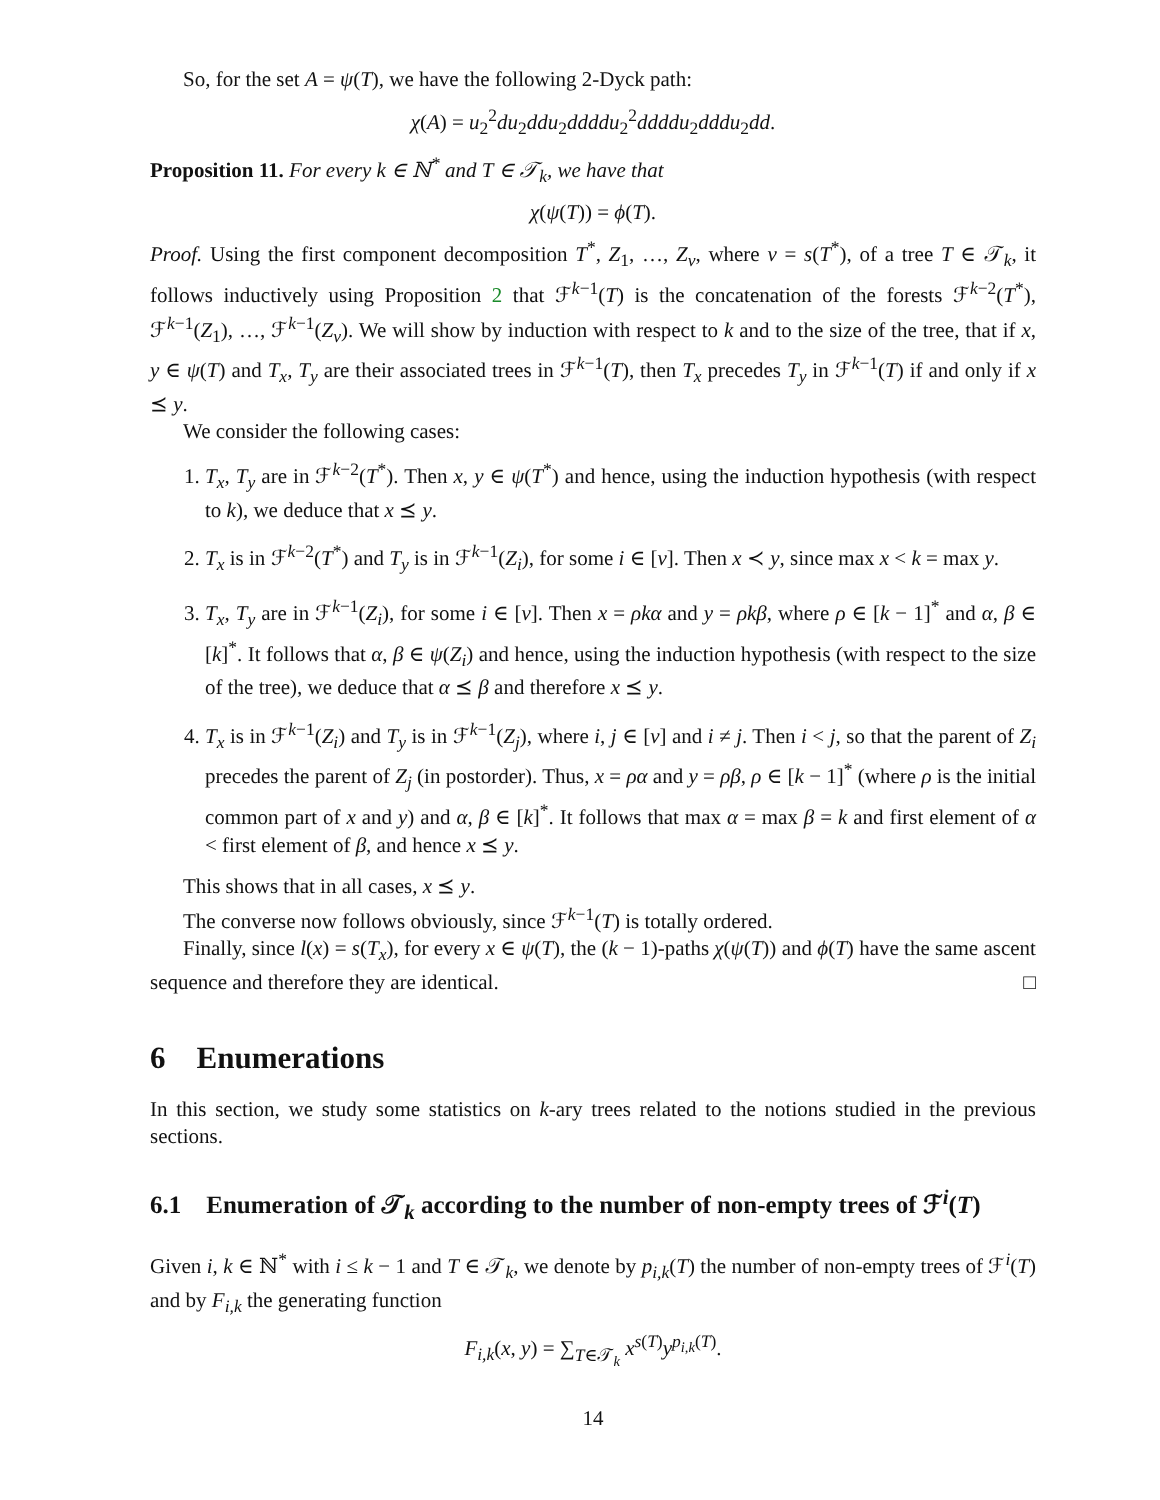So, for the set A = ψ(T), we have the following 2-Dyck path:
χ(A) = u<sub>2</sub><sup>2</sup>du<sub>2</sub>ddu<sub>2</sub>ddddu<sub>2</sub><sup>2</sup>ddddu<sub>2</sub>dddu<sub>2</sub>dd.
Proposition 11. For every k ∈ ℕ<sup>*</sup> and T ∈ 𝒯<sub>k</sub>, we have that
χ(ψ(T)) = ϕ(T).
Proof. Using the first component decomposition T<sup>*</sup>, Z<sub>1</sub>, …, Z<sub>ν</sub>, where ν = s(T<sup>*</sup>), of a tree T ∈ 𝒯<sub>k</sub>, it follows inductively using Proposition 2 that ℱ<sup>k−1</sup>(T) is the concatenation of the forests ℱ<sup>k−2</sup>(T<sup>*</sup>), ℱ<sup>k−1</sup>(Z<sub>1</sub>), …, ℱ<sup>k−1</sup>(Z<sub>ν</sub>). We will show by induction with respect to k and to the size of the tree, that if x, y ∈ ψ(T) and T<sub>x</sub>, T<sub>y</sub> are their associated trees in ℱ<sup>k−1</sup>(T), then T<sub>x</sub> precedes T<sub>y</sub> in ℱ<sup>k−1</sup>(T) if and only if x ⪯ y.
We consider the following cases:
1. T<sub>x</sub>, T<sub>y</sub> are in ℱ<sup>k−2</sup>(T<sup>*</sup>). Then x, y ∈ ψ(T<sup>*</sup>) and hence, using the induction hypothesis (with respect to k), we deduce that x ⪯ y.
2. T<sub>x</sub> is in ℱ<sup>k−2</sup>(T<sup>*</sup>) and T<sub>y</sub> is in ℱ<sup>k−1</sup>(Z<sub>i</sub>), for some i ∈ [ν]. Then x ≺ y, since max x < k = max y.
3. T<sub>x</sub>, T<sub>y</sub> are in ℱ<sup>k−1</sup>(Z<sub>i</sub>), for some i ∈ [ν]. Then x = ρkα and y = ρkβ, where ρ ∈ [k − 1]<sup>*</sup> and α, β ∈ [k]<sup>*</sup>. It follows that α, β ∈ ψ(Z<sub>i</sub>) and hence, using the induction hypothesis (with respect to the size of the tree), we deduce that α ⪯ β and therefore x ⪯ y.
4. T<sub>x</sub> is in ℱ<sup>k−1</sup>(Z<sub>i</sub>) and T<sub>y</sub> is in ℱ<sup>k−1</sup>(Z<sub>j</sub>), where i, j ∈ [ν] and i ≠ j. Then i < j, so that the parent of Z<sub>i</sub> precedes the parent of Z<sub>j</sub> (in postorder). Thus, x = ρα and y = ρβ, ρ ∈ [k − 1]<sup>*</sup> (where ρ is the initial common part of x and y) and α, β ∈ [k]<sup>*</sup>. It follows that max α = max β = k and first element of α < first element of β, and hence x ⪯ y.
This shows that in all cases, x ⪯ y.
The converse now follows obviously, since ℱ<sup>k−1</sup>(T) is totally ordered.
Finally, since l(x) = s(T<sub>x</sub>), for every x ∈ ψ(T), the (k − 1)-paths χ(ψ(T)) and ϕ(T) have the same ascent sequence and therefore they are identical. □
6 Enumerations
In this section, we study some statistics on k-ary trees related to the notions studied in the previous sections.
6.1 Enumeration of 𝒯<sub>k</sub> according to the number of non-empty trees of ℱ<sup>i</sup>(T)
Given i, k ∈ ℕ<sup>*</sup> with i ≤ k − 1 and T ∈ 𝒯<sub>k</sub>, we denote by p<sub>i,k</sub>(T) the number of non-empty trees of ℱ<sup>i</sup>(T) and by F<sub>i,k</sub> the generating function
F<sub>i,k</sub>(x, y) = ∑<sub>T∈𝒯<sub>k</sub></sub> x<sup>s(T)</sup>y<sup>p<sub>i,k</sub>(T)</sup>.
14